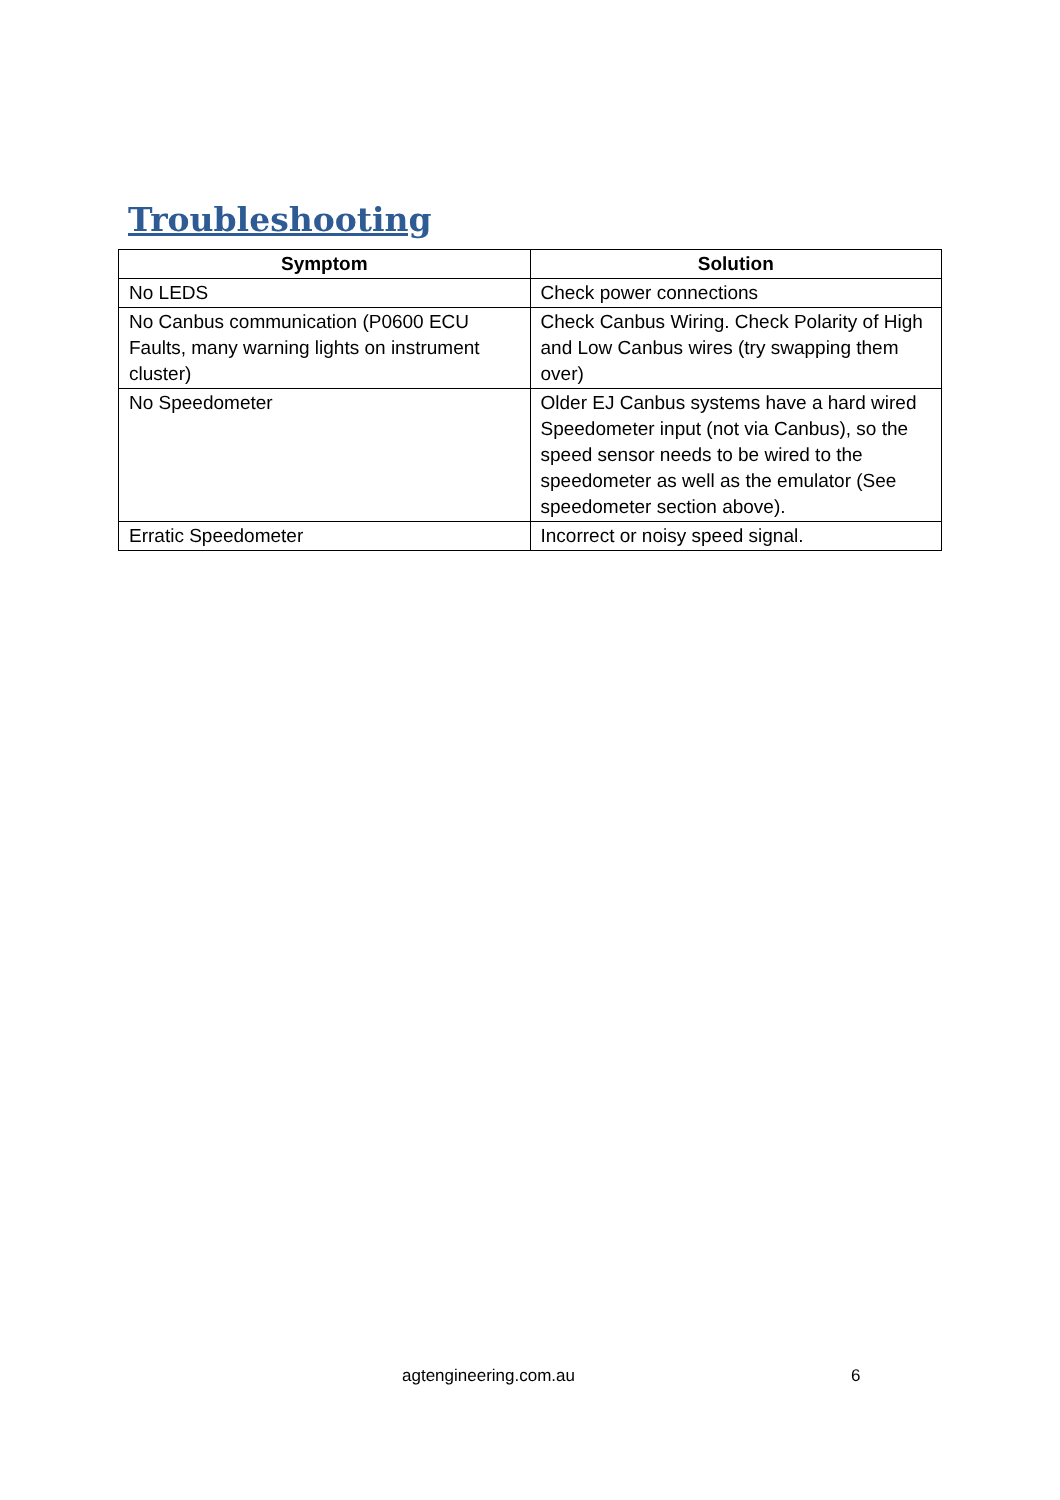Troubleshooting
| Symptom | Solution |
| --- | --- |
| No LEDS | Check power connections |
| No Canbus communication (P0600 ECU Faults, many warning lights on instrument cluster) | Check Canbus Wiring. Check Polarity of High and Low Canbus wires (try swapping them over) |
| No Speedometer | Older EJ Canbus systems have a hard wired Speedometer input (not via Canbus), so the speed sensor needs to be wired to the speedometer as well as the emulator (See speedometer section above). |
| Erratic Speedometer | Incorrect or noisy speed signal. |
agtengineering.com.au 6